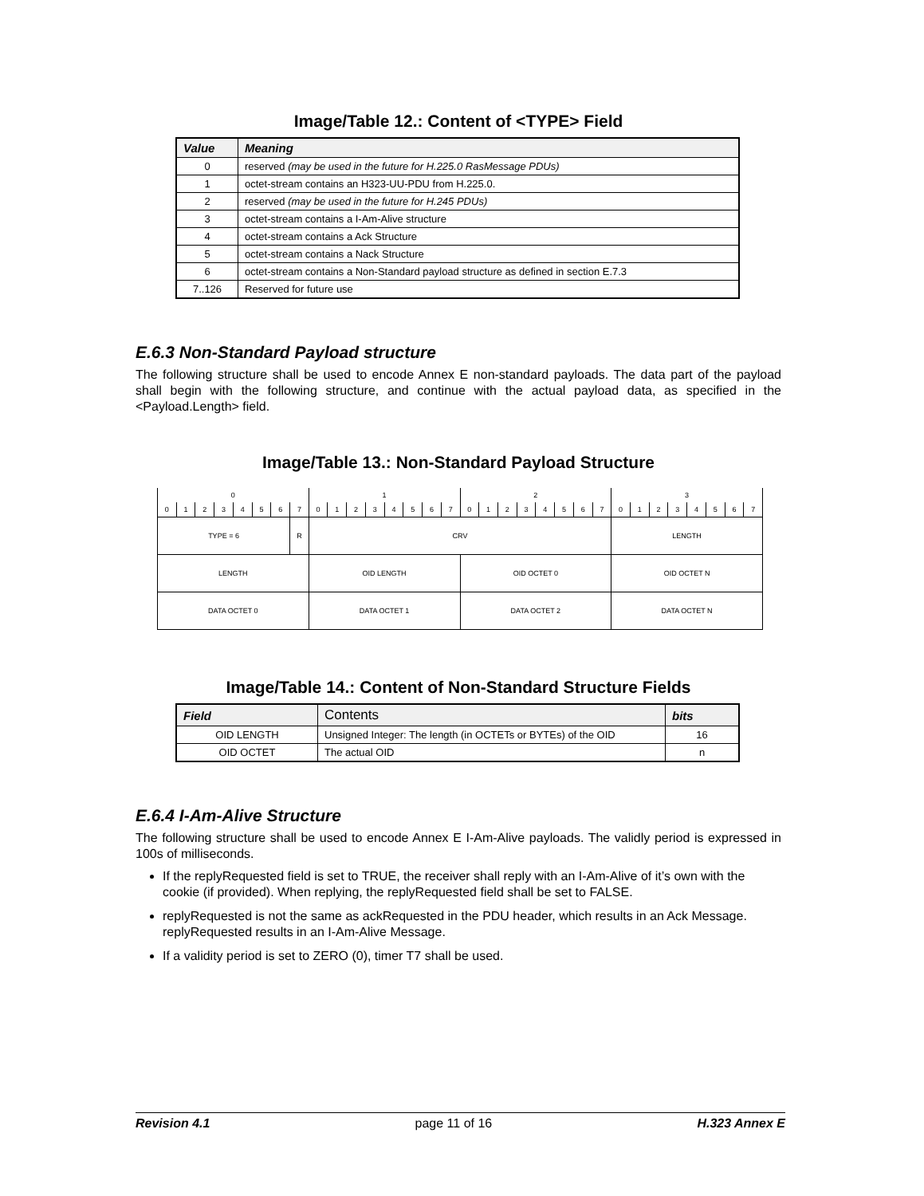Image/Table 12.: Content of <TYPE> Field
| Value | Meaning |
| --- | --- |
| 0 | reserved (may be used in the future for H.225.0 RasMessage PDUs) |
| 1 | octet-stream contains an H323-UU-PDU from H.225.0. |
| 2 | reserved (may be used in the future for H.245 PDUs) |
| 3 | octet-stream contains a I-Am-Alive structure |
| 4 | octet-stream contains a Ack Structure |
| 5 | octet-stream contains a Nack Structure |
| 6 | octet-stream contains a Non-Standard payload structure as defined in section E.7.3 |
| 7..126 | Reserved for future use |
E.6.3 Non-Standard Payload structure
The following structure shall be used to encode Annex E non-standard payloads. The data part of the payload shall begin with the following structure, and continue with the actual payload data, as specified in the <Payload.Length> field.
Image/Table 13.: Non-Standard Payload Structure
| 0 | | | | | | | | 1 | | | | | | | | 2 | | | | | | | | 3 | | | | | | | |
| 0 | 1 | 2 | 3 | 4 | 5 | 6 | 7 | 0 | 1 | 2 | 3 | 4 | 5 | 6 | 7 | 0 | 1 | 2 | 3 | 4 | 5 | 6 | 7 | 0 | 1 | 2 | 3 | 4 | 5 | 6 | 7 |
| TYPE = 6 | | | | | | | R | CRV | | | | | | | | | | | | | | | | LENGTH | | | | | | | |
| LENGTH | | | | | | | | OID LENGTH | | | | | | | | OID OCTET 0 | | | | | | | | OID OCTET N | | | | | | | |
| DATA OCTET 0 | | | | | | | | DATA OCTET 1 | | | | | | | | DATA OCTET 2 | | | | | | | | DATA OCTET N | | | | | | | |
Image/Table 14.: Content of Non-Standard Structure Fields
| Field | Contents | bits |
| --- | --- | --- |
| OID LENGTH | Unsigned Integer: The length (in OCTETs or BYTEs) of the OID | 16 |
| OID OCTET | The actual OID | n |
E.6.4 I-Am-Alive Structure
The following structure shall be used to encode Annex E I-Am-Alive payloads. The validly period is expressed in 100s of milliseconds.
If the replyRequested field is set to TRUE, the receiver shall reply with an I-Am-Alive of it’s own with the cookie (if provided). When replying, the replyRequested field shall be set to FALSE.
replyRequested is not the same as ackRequested in the PDU header, which results in an Ack Message. replyRequested results in an I-Am-Alive Message.
If a validity period is set to ZERO (0), timer T7 shall be used.
Revision 4.1 page 11 of 16 H.323 Annex E